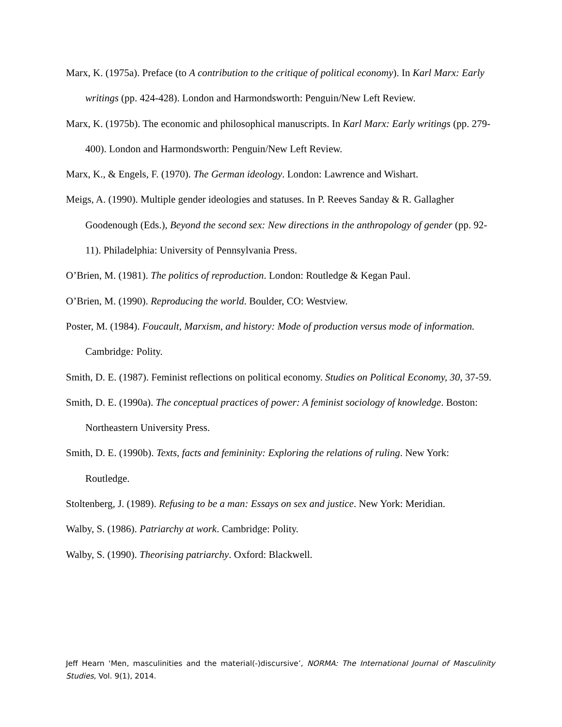Marx, K. (1975a). Preface (to A contribution to the critique of political economy). In Karl Marx: Early writings (pp. 424-428). London and Harmondsworth: Penguin/New Left Review.
Marx, K. (1975b). The economic and philosophical manuscripts. In Karl Marx: Early writings (pp. 279-400). London and Harmondsworth: Penguin/New Left Review.
Marx, K., & Engels, F. (1970). The German ideology. London: Lawrence and Wishart.
Meigs, A. (1990). Multiple gender ideologies and statuses. In P. Reeves Sanday & R. Gallagher Goodenough (Eds.), Beyond the second sex: New directions in the anthropology of gender (pp. 92-11). Philadelphia: University of Pennsylvania Press.
O’Brien, M. (1981). The politics of reproduction. London: Routledge & Kegan Paul.
O’Brien, M. (1990). Reproducing the world. Boulder, CO: Westview.
Poster, M. (1984). Foucault, Marxism, and history: Mode of production versus mode of information. Cambridge: Polity.
Smith, D. E. (1987). Feminist reflections on political economy. Studies on Political Economy, 30, 37-59.
Smith, D. E. (1990a). The conceptual practices of power: A feminist sociology of knowledge. Boston: Northeastern University Press.
Smith, D. E. (1990b). Texts, facts and femininity: Exploring the relations of ruling. New York: Routledge.
Stoltenberg, J. (1989). Refusing to be a man: Essays on sex and justice. New York: Meridian.
Walby, S. (1986). Patriarchy at work. Cambridge: Polity.
Walby, S. (1990). Theorising patriarchy. Oxford: Blackwell.
Jeff Hearn ‘Men, masculinities and the material(-)discursive’, NORMA: The International Journal of Masculinity Studies, Vol. 9(1), 2014.